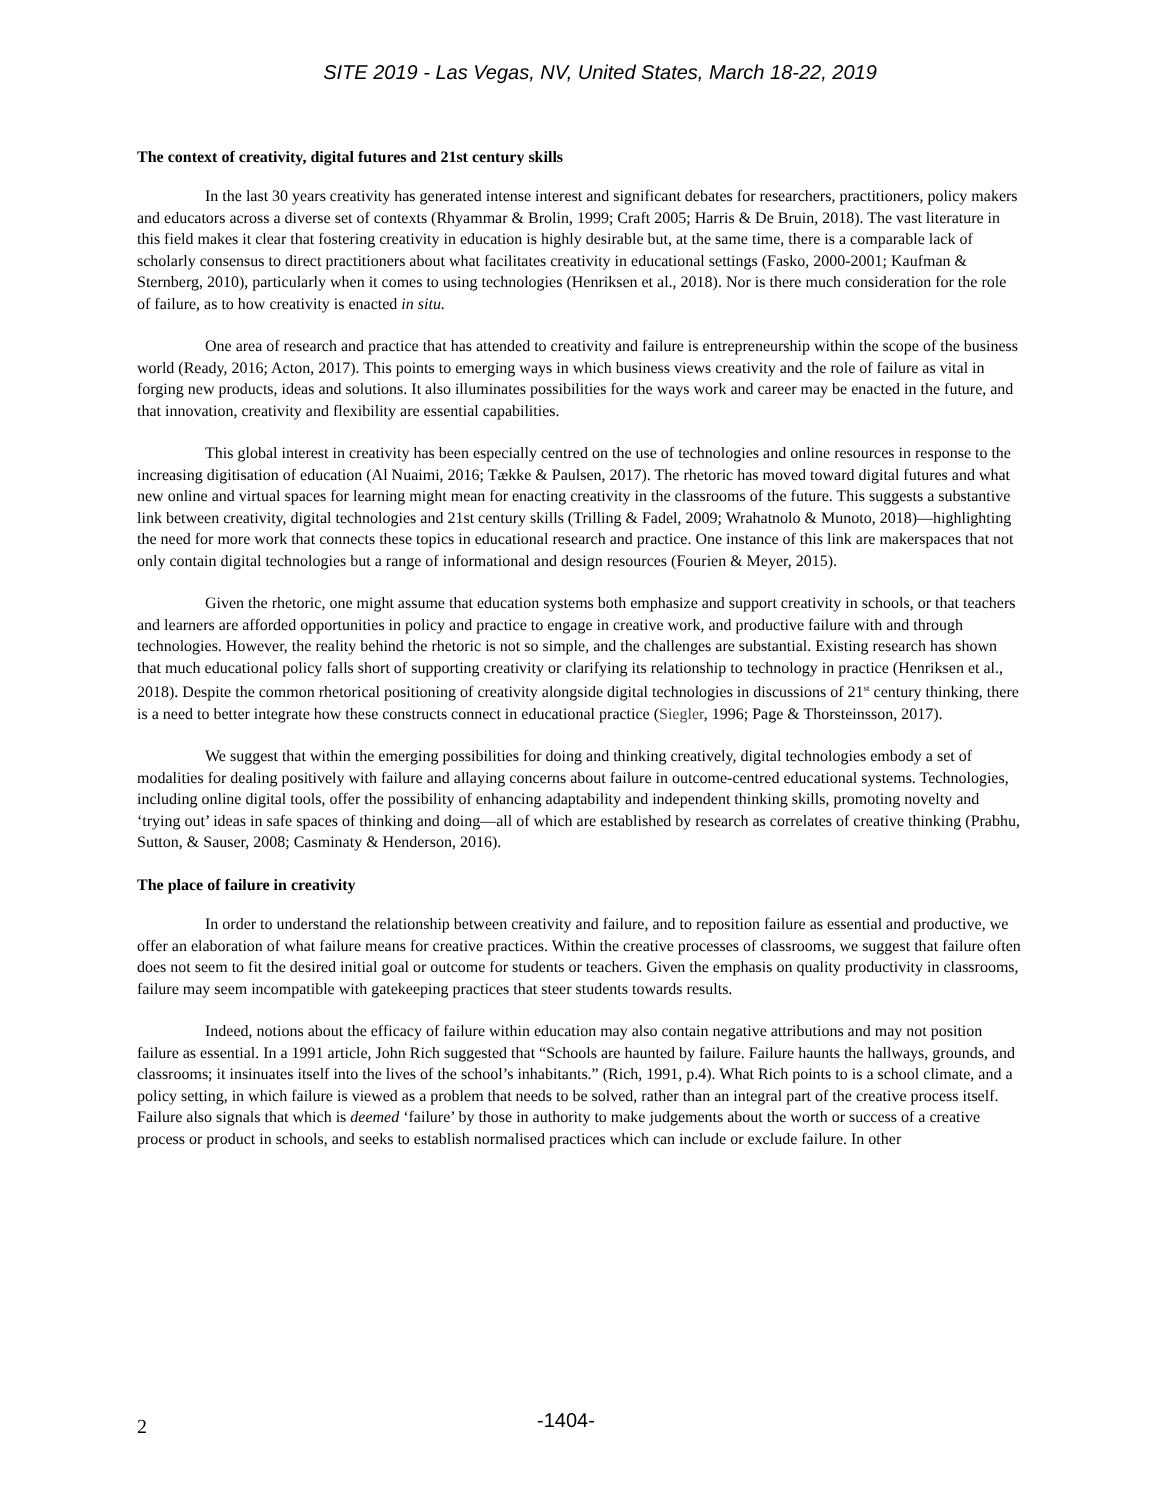SITE 2019 - Las Vegas, NV, United States, March 18-22, 2019
The context of creativity, digital futures and 21st century skills
In the last 30 years creativity has generated intense interest and significant debates for researchers, practitioners, policy makers and educators across a diverse set of contexts (Rhyammar & Brolin, 1999; Craft 2005; Harris & De Bruin, 2018). The vast literature in this field makes it clear that fostering creativity in education is highly desirable but, at the same time, there is a comparable lack of scholarly consensus to direct practitioners about what facilitates creativity in educational settings (Fasko, 2000-2001; Kaufman & Sternberg, 2010), particularly when it comes to using technologies (Henriksen et al., 2018). Nor is there much consideration for the role of failure, as to how creativity is enacted in situ.
One area of research and practice that has attended to creativity and failure is entrepreneurship within the scope of the business world (Ready, 2016; Acton, 2017). This points to emerging ways in which business views creativity and the role of failure as vital in forging new products, ideas and solutions. It also illuminates possibilities for the ways work and career may be enacted in the future, and that innovation, creativity and flexibility are essential capabilities.
This global interest in creativity has been especially centred on the use of technologies and online resources in response to the increasing digitisation of education (Al Nuaimi, 2016; Tække & Paulsen, 2017). The rhetoric has moved toward digital futures and what new online and virtual spaces for learning might mean for enacting creativity in the classrooms of the future. This suggests a substantive link between creativity, digital technologies and 21st century skills (Trilling & Fadel, 2009; Wrahatnolo & Munoto, 2018)—highlighting the need for more work that connects these topics in educational research and practice. One instance of this link are makerspaces that not only contain digital technologies but a range of informational and design resources (Fourien & Meyer, 2015).
Given the rhetoric, one might assume that education systems both emphasize and support creativity in schools, or that teachers and learners are afforded opportunities in policy and practice to engage in creative work, and productive failure with and through technologies. However, the reality behind the rhetoric is not so simple, and the challenges are substantial. Existing research has shown that much educational policy falls short of supporting creativity or clarifying its relationship to technology in practice (Henriksen et al., 2018). Despite the common rhetorical positioning of creativity alongside digital technologies in discussions of 21<sup>st</sup> century thinking, there is a need to better integrate how these constructs connect in educational practice (Siegler, 1996; Page & Thorsteinsson, 2017).
We suggest that within the emerging possibilities for doing and thinking creatively, digital technologies embody a set of modalities for dealing positively with failure and allaying concerns about failure in outcome-centred educational systems. Technologies, including online digital tools, offer the possibility of enhancing adaptability and independent thinking skills, promoting novelty and ‘trying out’ ideas in safe spaces of thinking and doing—all of which are established by research as correlates of creative thinking (Prabhu, Sutton, & Sauser, 2008; Casminaty & Henderson, 2016).
The place of failure in creativity
In order to understand the relationship between creativity and failure, and to reposition failure as essential and productive, we offer an elaboration of what failure means for creative practices. Within the creative processes of classrooms, we suggest that failure often does not seem to fit the desired initial goal or outcome for students or teachers. Given the emphasis on quality productivity in classrooms, failure may seem incompatible with gatekeeping practices that steer students towards results.
Indeed, notions about the efficacy of failure within education may also contain negative attributions and may not position failure as essential. In a 1991 article, John Rich suggested that “Schools are haunted by failure. Failure haunts the hallways, grounds, and classrooms; it insinuates itself into the lives of the school’s inhabitants.” (Rich, 1991, p.4). What Rich points to is a school climate, and a policy setting, in which failure is viewed as a problem that needs to be solved, rather than an integral part of the creative process itself. Failure also signals that which is deemed ‘failure’ by those in authority to make judgements about the worth or success of a creative process or product in schools, and seeks to establish normalised practices which can include or exclude failure. In other
2
-1404-